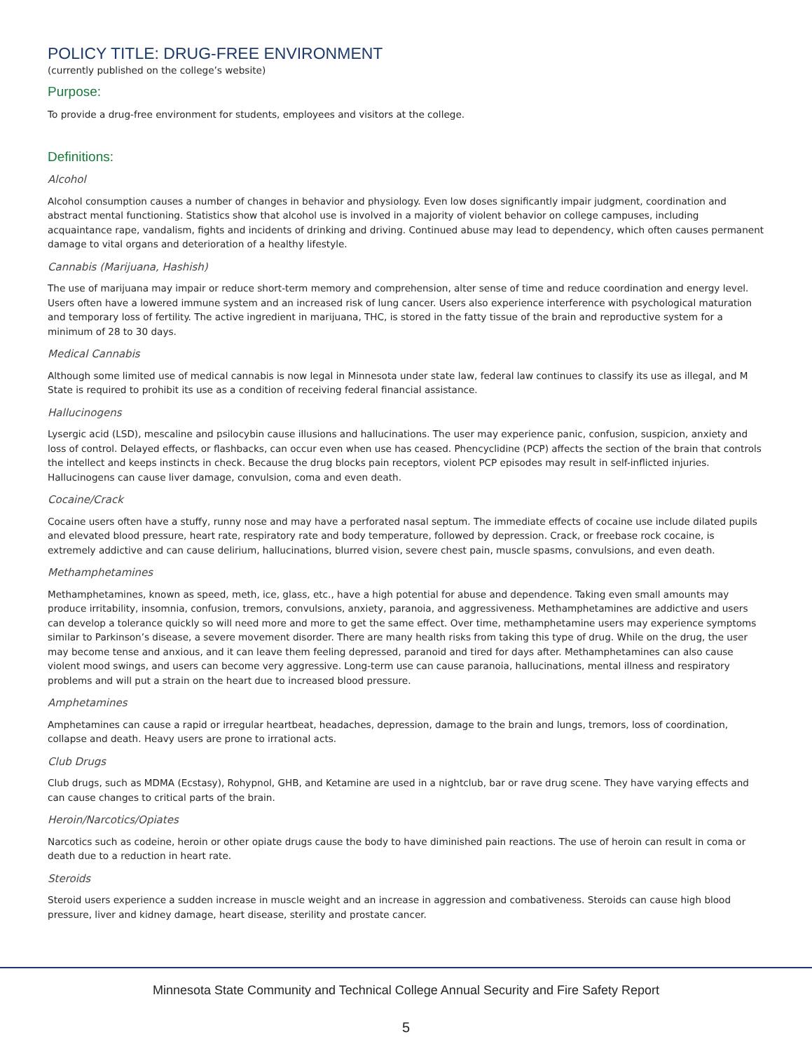POLICY TITLE: DRUG-FREE ENVIRONMENT
(currently published on the college’s website)
Purpose:
To provide a drug-free environment for students, employees and visitors at the college.
Definitions:
Alcohol
Alcohol consumption causes a number of changes in behavior and physiology. Even low doses significantly impair judgment, coordination and abstract mental functioning. Statistics show that alcohol use is involved in a majority of violent behavior on college campuses, including acquaintance rape, vandalism, fights and incidents of drinking and driving. Continued abuse may lead to dependency, which often causes permanent damage to vital organs and deterioration of a healthy lifestyle.
Cannabis (Marijuana, Hashish)
The use of marijuana may impair or reduce short-term memory and comprehension, alter sense of time and reduce coordination and energy level. Users often have a lowered immune system and an increased risk of lung cancer. Users also experience interference with psychological maturation and temporary loss of fertility. The active ingredient in marijuana, THC, is stored in the fatty tissue of the brain and reproductive system for a minimum of 28 to 30 days.
Medical Cannabis
Although some limited use of medical cannabis is now legal in Minnesota under state law, federal law continues to classify its use as illegal, and M State is required to prohibit its use as a condition of receiving federal financial assistance.
Hallucinogens
Lysergic acid (LSD), mescaline and psilocybin cause illusions and hallucinations. The user may experience panic, confusion, suspicion, anxiety and loss of control. Delayed effects, or flashbacks, can occur even when use has ceased. Phencyclidine (PCP) affects the section of the brain that controls the intellect and keeps instincts in check. Because the drug blocks pain receptors, violent PCP episodes may result in self-inflicted injuries. Hallucinogens can cause liver damage, convulsion, coma and even death.
Cocaine/Crack
Cocaine users often have a stuffy, runny nose and may have a perforated nasal septum. The immediate effects of cocaine use include dilated pupils and elevated blood pressure, heart rate, respiratory rate and body temperature, followed by depression. Crack, or freebase rock cocaine, is extremely addictive and can cause delirium, hallucinations, blurred vision, severe chest pain, muscle spasms, convulsions, and even death.
Methamphetamines
Methamphetamines, known as speed, meth, ice, glass, etc., have a high potential for abuse and dependence. Taking even small amounts may produce irritability, insomnia, confusion, tremors, convulsions, anxiety, paranoia, and aggressiveness. Methamphetamines are addictive and users can develop a tolerance quickly so will need more and more to get the same effect. Over time, methamphetamine users may experience symptoms similar to Parkinson’s disease, a severe movement disorder. There are many health risks from taking this type of drug. While on the drug, the user may become tense and anxious, and it can leave them feeling depressed, paranoid and tired for days after. Methamphetamines can also cause violent mood swings, and users can become very aggressive. Long-term use can cause paranoia, hallucinations, mental illness and respiratory problems and will put a strain on the heart due to increased blood pressure.
Amphetamines
Amphetamines can cause a rapid or irregular heartbeat, headaches, depression, damage to the brain and lungs, tremors, loss of coordination, collapse and death. Heavy users are prone to irrational acts.
Club Drugs
Club drugs, such as MDMA (Ecstasy), Rohypnol, GHB, and Ketamine are used in a nightclub, bar or rave drug scene. They have varying effects and can cause changes to critical parts of the brain.
Heroin/Narcotics/Opiates
Narcotics such as codeine, heroin or other opiate drugs cause the body to have diminished pain reactions. The use of heroin can result in coma or death due to a reduction in heart rate.
Steroids
Steroid users experience a sudden increase in muscle weight and an increase in aggression and combativeness. Steroids can cause high blood pressure, liver and kidney damage, heart disease, sterility and prostate cancer.
Minnesota State Community and Technical College Annual Security and Fire Safety Report
5